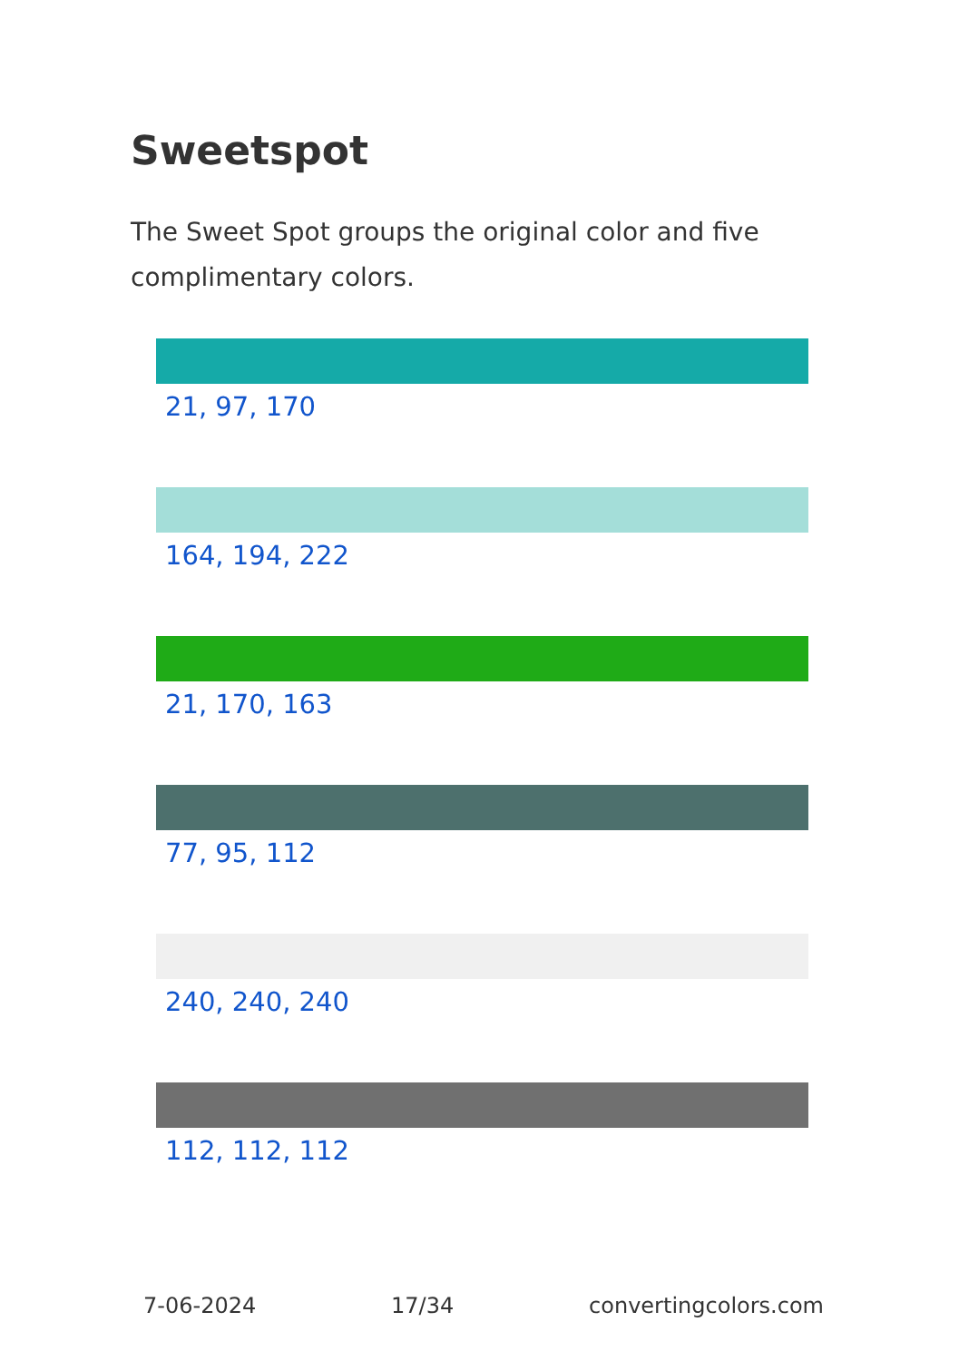Sweetspot
The Sweet Spot groups the original color and five complimentary colors.
21, 97, 170
164, 194, 222
21, 170, 163
77, 95, 112
240, 240, 240
112, 112, 112
7-06-2024 17/34 convertingcolors.com